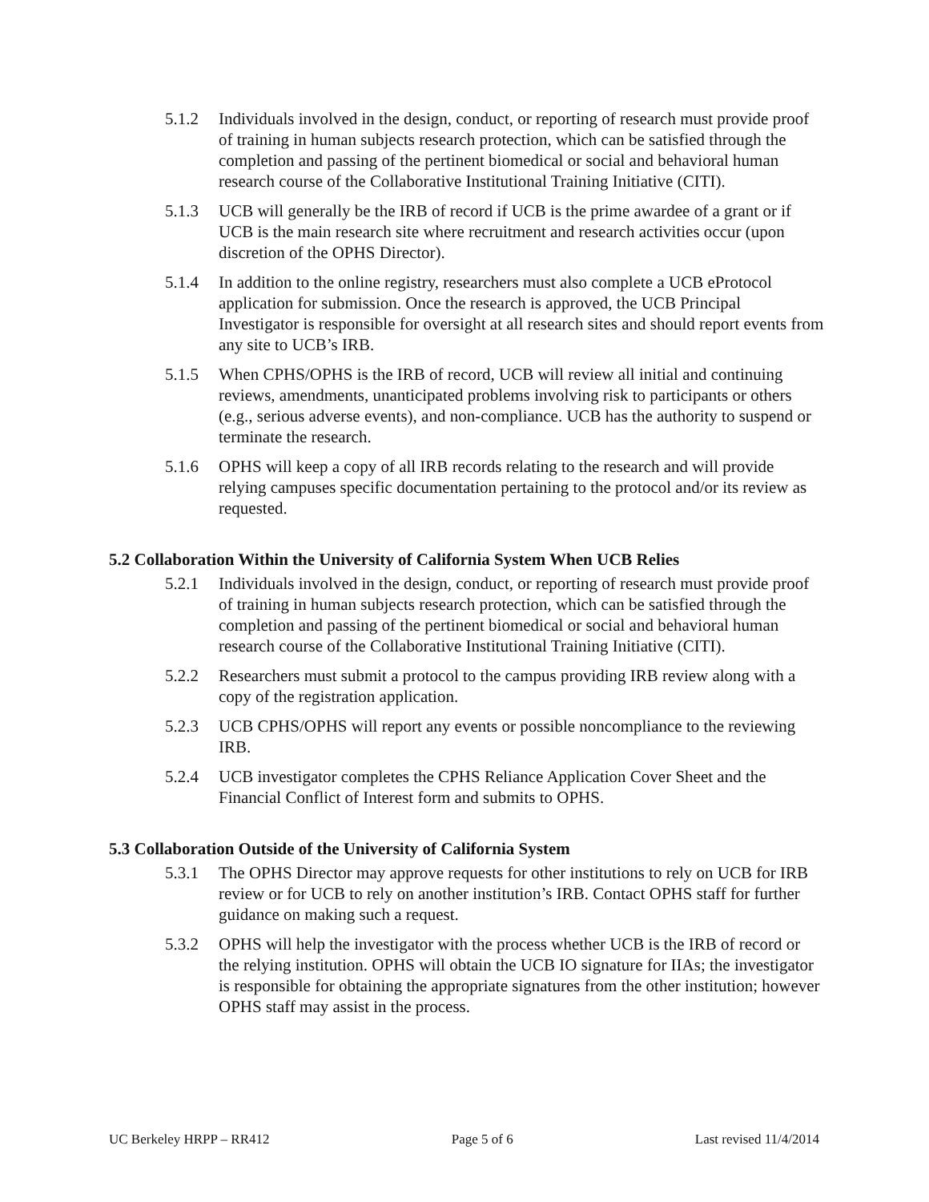5.1.2 Individuals involved in the design, conduct, or reporting of research must provide proof of training in human subjects research protection, which can be satisfied through the completion and passing of the pertinent biomedical or social and behavioral human research course of the Collaborative Institutional Training Initiative (CITI).
5.1.3 UCB will generally be the IRB of record if UCB is the prime awardee of a grant or if UCB is the main research site where recruitment and research activities occur (upon discretion of the OPHS Director).
5.1.4 In addition to the online registry, researchers must also complete a UCB eProtocol application for submission. Once the research is approved, the UCB Principal Investigator is responsible for oversight at all research sites and should report events from any site to UCB’s IRB.
5.1.5 When CPHS/OPHS is the IRB of record, UCB will review all initial and continuing reviews, amendments, unanticipated problems involving risk to participants or others (e.g., serious adverse events), and non-compliance. UCB has the authority to suspend or terminate the research.
5.1.6 OPHS will keep a copy of all IRB records relating to the research and will provide relying campuses specific documentation pertaining to the protocol and/or its review as requested.
5.2 Collaboration Within the University of California System When UCB Relies
5.2.1 Individuals involved in the design, conduct, or reporting of research must provide proof of training in human subjects research protection, which can be satisfied through the completion and passing of the pertinent biomedical or social and behavioral human research course of the Collaborative Institutional Training Initiative (CITI).
5.2.2 Researchers must submit a protocol to the campus providing IRB review along with a copy of the registration application.
5.2.3 UCB CPHS/OPHS will report any events or possible noncompliance to the reviewing IRB.
5.2.4 UCB investigator completes the CPHS Reliance Application Cover Sheet and the Financial Conflict of Interest form and submits to OPHS.
5.3 Collaboration Outside of the University of California System
5.3.1 The OPHS Director may approve requests for other institutions to rely on UCB for IRB review or for UCB to rely on another institution’s IRB. Contact OPHS staff for further guidance on making such a request.
5.3.2 OPHS will help the investigator with the process whether UCB is the IRB of record or the relying institution. OPHS will obtain the UCB IO signature for IIAs; the investigator is responsible for obtaining the appropriate signatures from the other institution; however OPHS staff may assist in the process.
UC Berkeley HRPP – RR412 Page 5 of 6 Last revised 11/4/2014